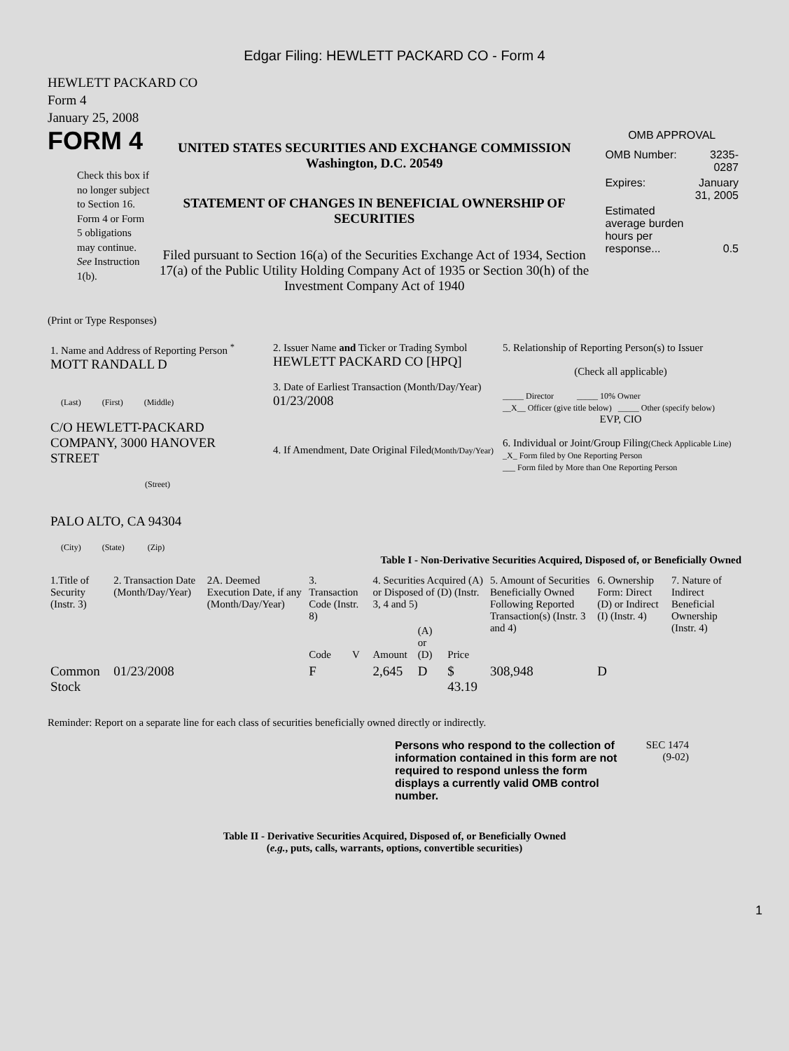Edgar Filing: HEWLETT PACKARD CO - Form 4
HEWLETT PACKARD CO
Form 4
January 25, 2008
FORM 4
Check this box if no longer subject to Section 16. Form 4 or Form 5 obligations may continue. See Instruction 1(b).
UNITED STATES SECURITIES AND EXCHANGE COMMISSION
Washington, D.C. 20549
STATEMENT OF CHANGES IN BENEFICIAL OWNERSHIP OF SECURITIES
Filed pursuant to Section 16(a) of the Securities Exchange Act of 1934, Section 17(a) of the Public Utility Holding Company Act of 1935 or Section 30(h) of the Investment Company Act of 1940
OMB APPROVAL
| OMB Number: | 3235-0287 |
| Expires: | January 31, 2005 |
| Estimated average burden hours per response... | 0.5 |
(Print or Type Responses)
| 1. Name and Address of Reporting Person <sup>*</sup> MOTT RANDALL D (Last) (First) (Middle) C/O HEWLETT-PACKARD COMPANY, 3000 HANOVER STREET (Street) PALO ALTO, CA 94304 (City) (State) (Zip) | 2. Issuer Name and Ticker or Trading Symbol HEWLETT PACKARD CO [HPQ] 3. Date of Earliest Transaction (Month/Day/Year) 01/23/2008 4. If Amendment, Date Original Filed (Month/Day/Year) | 5. Relationship of Reporting Person(s) to Issuer (Check all applicable) _____ Director _____ 10% Owner __X__ Officer (give title below) _____ Other (specify below) EVP, CIO 6. Individual or Joint/Group Filing (Check Applicable Line) _X_ Form filed by One Reporting Person ___ Form filed by More than One Reporting Person |
Table I - Non-Derivative Securities Acquired, Disposed of, or Beneficially Owned
| 1.Title of Security (Instr. 3) | 2. Transaction Date (Month/Day/Year) | 2A. Deemed Execution Date, if any (Month/Day/Year) | 3. Transaction Code (Instr. 8) | | 4. Securities Acquired (A) or Disposed of (D) (Instr. 3, 4 and 5) | | | 5. Amount of Securities Beneficially Owned Following Reported Transaction(s) (Instr. 3 and 4) | 6. Ownership Form: Direct (D) or Indirect (I) (Instr. 4) | 7. Nature of Indirect Beneficial Ownership (Instr. 4) |
| --- | --- | --- | --- | --- | --- | --- | --- | --- | --- | --- |
| | | | Code | V | Amount | (A) or (D) | Price | | | |
| Common Stock | 01/23/2008 | | F | | 2,645 | D | $ 43.19 | 308,948 | D | |
Reminder: Report on a separate line for each class of securities beneficially owned directly or indirectly.
Persons who respond to the collection of information contained in this form are not required to respond unless the form displays a currently valid OMB control number.
SEC 1474 (9-02)
Table II - Derivative Securities Acquired, Disposed of, or Beneficially Owned
(e.g., puts, calls, warrants, options, convertible securities)
1